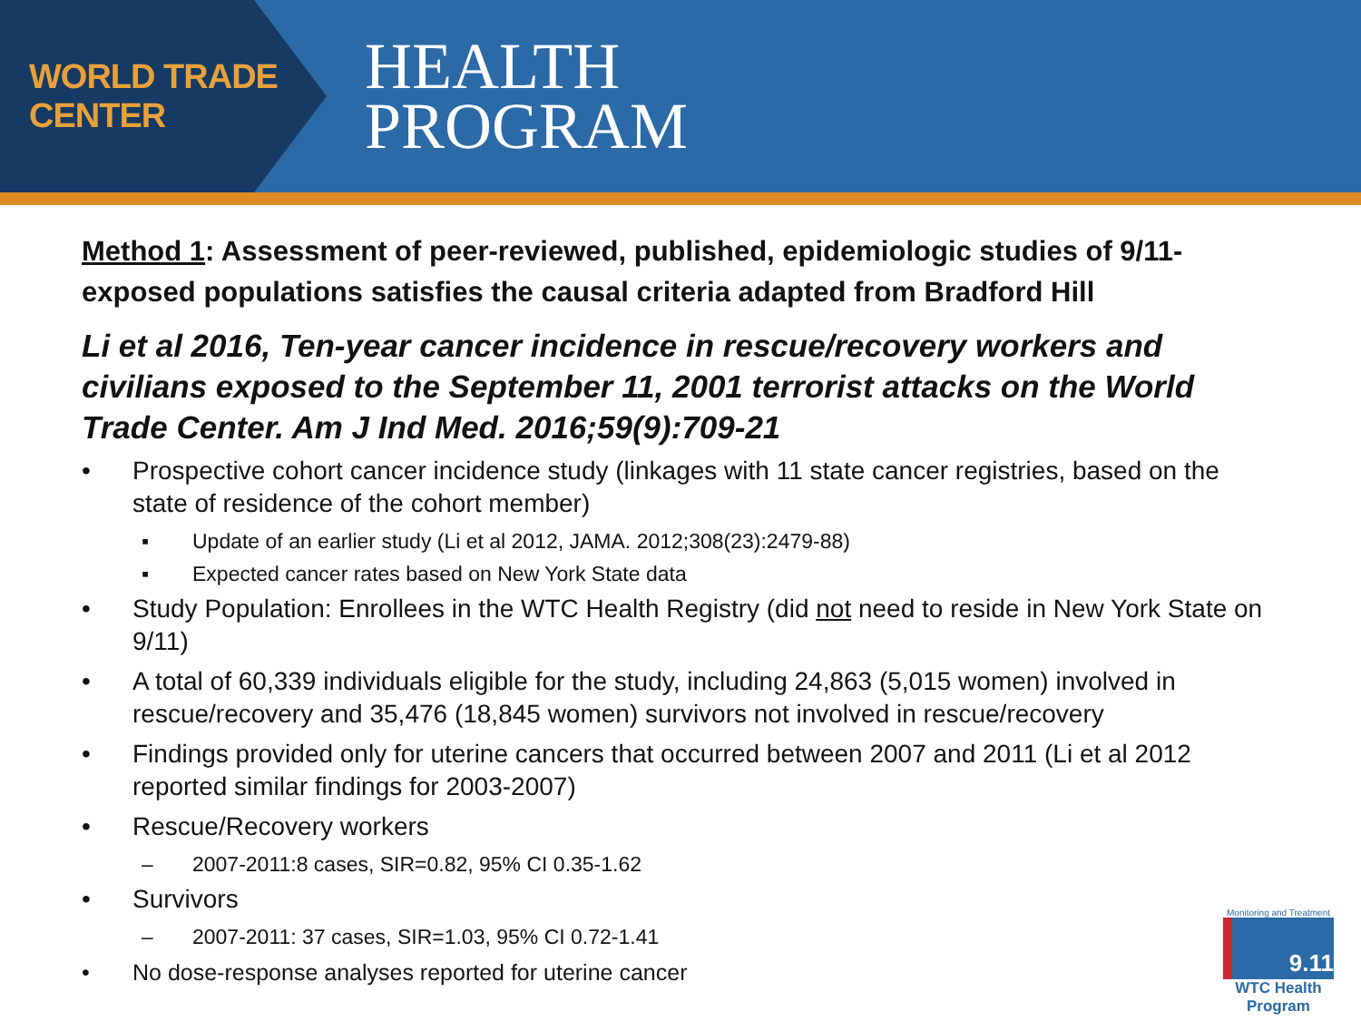WORLD TRADE CENTER
HEALTH
PROGRAM
Method 1: Assessment of peer-reviewed, published, epidemiologic studies of 9/11-exposed populations satisfies the causal criteria adapted from Bradford Hill
Li et al 2016, Ten-year cancer incidence in rescue/recovery workers and civilians exposed to the September 11, 2001 terrorist attacks on the World Trade Center. Am J Ind Med. 2016;59(9):709-21
• Prospective cohort cancer incidence study (linkages with 11 state cancer registries, based on the state of residence of the cohort member)
▪ Update of an earlier study (Li et al 2012, JAMA. 2012;308(23):2479-88)
▪ Expected cancer rates based on New York State data
• Study Population: Enrollees in the WTC Health Registry (did not need to reside in New York State on 9/11)
• A total of 60,339 individuals eligible for the study, including 24,863 (5,015 women) involved in rescue/recovery and 35,476 (18,845 women) survivors not involved in rescue/recovery
• Findings provided only for uterine cancers that occurred between 2007 and 2011 (Li et al 2012 reported similar findings for 2003-2007)
• Rescue/Recovery workers
– 2007-2011:8 cases, SIR=0.82, 95% CI 0.35-1.62
• Survivors
– 2007-2011: 37 cases, SIR=1.03, 95% CI 0.72-1.41
• No dose-response analyses reported for uterine cancer
Monitoring and Treatment
9.11
WTC Health Program